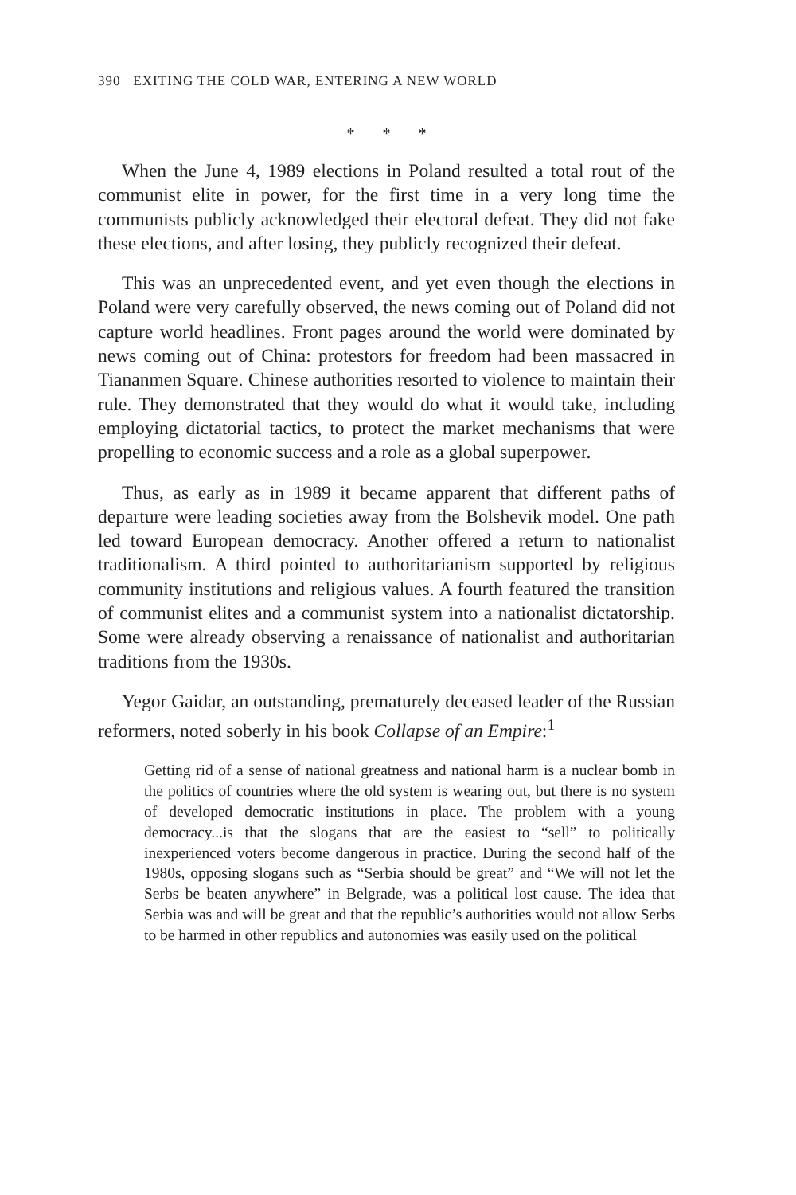390 EXITING THE COLD WAR, ENTERING A NEW WORLD
* * *
When the June 4, 1989 elections in Poland resulted a total rout of the communist elite in power, for the first time in a very long time the communists publicly acknowledged their electoral defeat. They did not fake these elections, and after losing, they publicly recognized their defeat.
This was an unprecedented event, and yet even though the elections in Poland were very carefully observed, the news coming out of Poland did not capture world headlines. Front pages around the world were dominated by news coming out of China: protestors for freedom had been massacred in Tiananmen Square. Chinese authorities resorted to violence to maintain their rule. They demonstrated that they would do what it would take, including employing dictatorial tactics, to protect the market mechanisms that were propelling to economic success and a role as a global superpower.
Thus, as early as in 1989 it became apparent that different paths of departure were leading societies away from the Bolshevik model. One path led toward European democracy. Another offered a return to nationalist traditionalism. A third pointed to authoritarianism supported by religious community institutions and religious values. A fourth featured the transition of communist elites and a communist system into a nationalist dictatorship. Some were already observing a renaissance of nationalist and authoritarian traditions from the 1930s.
Yegor Gaidar, an outstanding, prematurely deceased leader of the Russian reformers, noted soberly in his book Collapse of an Empire:<sup>1</sup>
Getting rid of a sense of national greatness and national harm is a nuclear bomb in the politics of countries where the old system is wearing out, but there is no system of developed democratic institutions in place. The problem with a young democracy...is that the slogans that are the easiest to “sell” to politically inexperienced voters become dangerous in practice. During the second half of the 1980s, opposing slogans such as “Serbia should be great” and “We will not let the Serbs be beaten anywhere” in Belgrade, was a political lost cause. The idea that Serbia was and will be great and that the republic’s authorities would not allow Serbs to be harmed in other republics and autonomies was easily used on the political